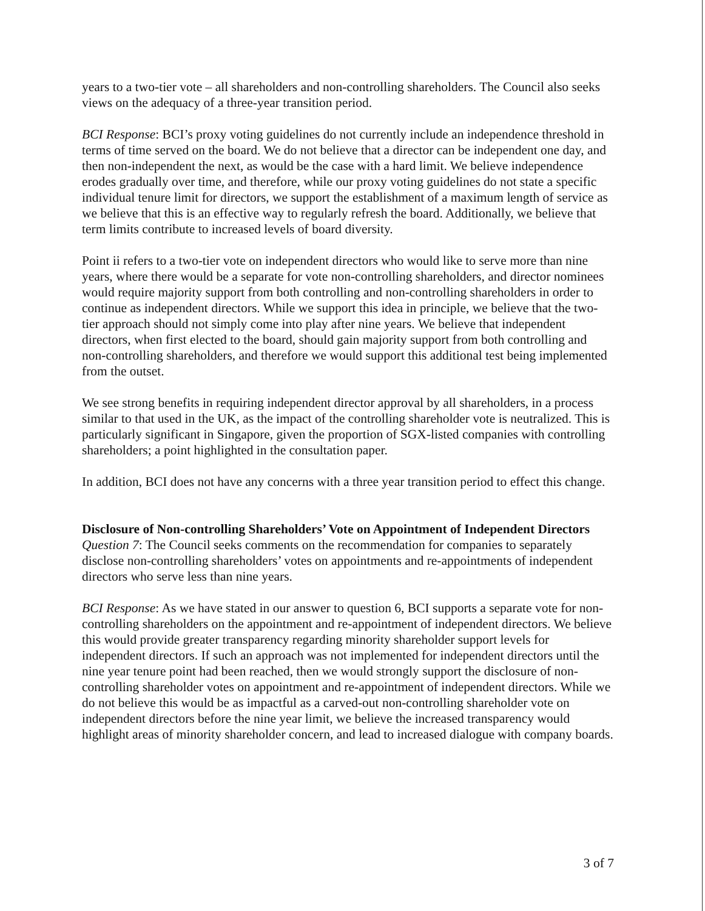years to a two-tier vote – all shareholders and non-controlling shareholders. The Council also seeks views on the adequacy of a three-year transition period.
BCI Response: BCI’s proxy voting guidelines do not currently include an independence threshold in terms of time served on the board. We do not believe that a director can be independent one day, and then non-independent the next, as would be the case with a hard limit. We believe independence erodes gradually over time, and therefore, while our proxy voting guidelines do not state a specific individual tenure limit for directors, we support the establishment of a maximum length of service as we believe that this is an effective way to regularly refresh the board. Additionally, we believe that term limits contribute to increased levels of board diversity.
Point ii refers to a two-tier vote on independent directors who would like to serve more than nine years, where there would be a separate for vote non-controlling shareholders, and director nominees would require majority support from both controlling and non-controlling shareholders in order to continue as independent directors. While we support this idea in principle, we believe that the two-tier approach should not simply come into play after nine years. We believe that independent directors, when first elected to the board, should gain majority support from both controlling and non-controlling shareholders, and therefore we would support this additional test being implemented from the outset.
We see strong benefits in requiring independent director approval by all shareholders, in a process similar to that used in the UK, as the impact of the controlling shareholder vote is neutralized. This is particularly significant in Singapore, given the proportion of SGX-listed companies with controlling shareholders; a point highlighted in the consultation paper.
In addition, BCI does not have any concerns with a three year transition period to effect this change.
Disclosure of Non-controlling Shareholders’ Vote on Appointment of Independent Directors
Question 7: The Council seeks comments on the recommendation for companies to separately disclose non-controlling shareholders’ votes on appointments and re-appointments of independent directors who serve less than nine years.
BCI Response: As we have stated in our answer to question 6, BCI supports a separate vote for non-controlling shareholders on the appointment and re-appointment of independent directors. We believe this would provide greater transparency regarding minority shareholder support levels for independent directors. If such an approach was not implemented for independent directors until the nine year tenure point had been reached, then we would strongly support the disclosure of non-controlling shareholder votes on appointment and re-appointment of independent directors. While we do not believe this would be as impactful as a carved-out non-controlling shareholder vote on independent directors before the nine year limit, we believe the increased transparency would highlight areas of minority shareholder concern, and lead to increased dialogue with company boards.
3 of 7